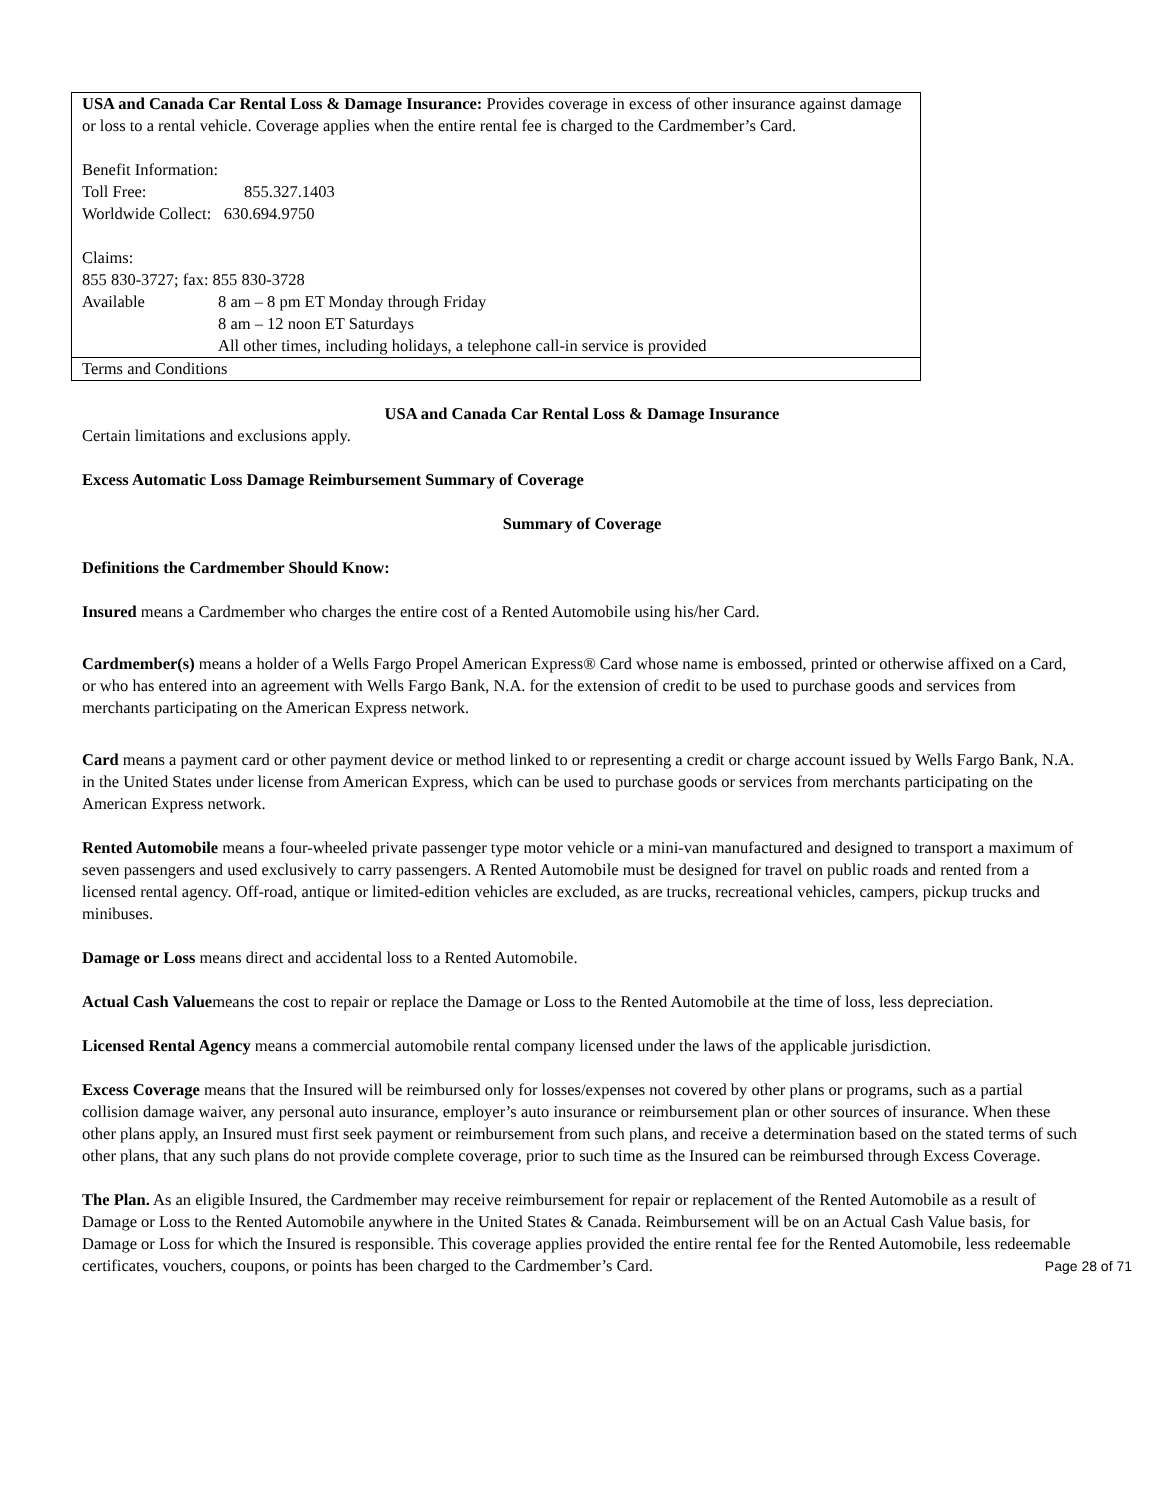USA and Canada Car Rental Loss & Damage Insurance: Provides coverage in excess of other insurance against damage or loss to a rental vehicle. Coverage applies when the entire rental fee is charged to the Cardmember’s Card.
Benefit Information:
Toll Free: 855.327.1403
Worldwide Collect: 630.694.9750
Claims:
855 830-3727; fax: 855 830-3728
Available 8 am – 8 pm ET Monday through Friday
8 am – 12 noon ET Saturdays
All other times, including holidays, a telephone call-in service is provided
Terms and Conditions
USA and Canada Car Rental Loss & Damage Insurance
Certain limitations and exclusions apply.
Excess Automatic Loss Damage Reimbursement Summary of Coverage
Summary of Coverage
Definitions the Cardmember Should Know:
Insured means a Cardmember who charges the entire cost of a Rented Automobile using his/her Card.
Cardmember(s) means a holder of a Wells Fargo Propel American Express® Card whose name is embossed, printed or otherwise affixed on a Card, or who has entered into an agreement with Wells Fargo Bank, N.A. for the extension of credit to be used to purchase goods and services from merchants participating on the American Express network.
Card means a payment card or other payment device or method linked to or representing a credit or charge account issued by Wells Fargo Bank, N.A. in the United States under license from American Express, which can be used to purchase goods or services from merchants participating on the American Express network.
Rented Automobile means a four-wheeled private passenger type motor vehicle or a mini-van manufactured and designed to transport a maximum of seven passengers and used exclusively to carry passengers. A Rented Automobile must be designed for travel on public roads and rented from a licensed rental agency. Off-road, antique or limited-edition vehicles are excluded, as are trucks, recreational vehicles, campers, pickup trucks and minibuses.
Damage or Loss means direct and accidental loss to a Rented Automobile.
Actual Cash Valuemeans the cost to repair or replace the Damage or Loss to the Rented Automobile at the time of loss, less depreciation.
Licensed Rental Agency means a commercial automobile rental company licensed under the laws of the applicable jurisdiction.
Excess Coverage means that the Insured will be reimbursed only for losses/expenses not covered by other plans or programs, such as a partial collision damage waiver, any personal auto insurance, employer’s auto insurance or reimbursement plan or other sources of insurance. When these other plans apply, an Insured must first seek payment or reimbursement from such plans, and receive a determination based on the stated terms of such other plans, that any such plans do not provide complete coverage, prior to such time as the Insured can be reimbursed through Excess Coverage.
The Plan. As an eligible Insured, the Cardmember may receive reimbursement for repair or replacement of the Rented Automobile as a result of Damage or Loss to the Rented Automobile anywhere in the United States & Canada. Reimbursement will be on an Actual Cash Value basis, for Damage or Loss for which the Insured is responsible. This coverage applies provided the entire rental fee for the Rented Automobile, less redeemable certificates, vouchers, coupons, or points has been charged to the Cardmember’s Card. Page 28 of 71